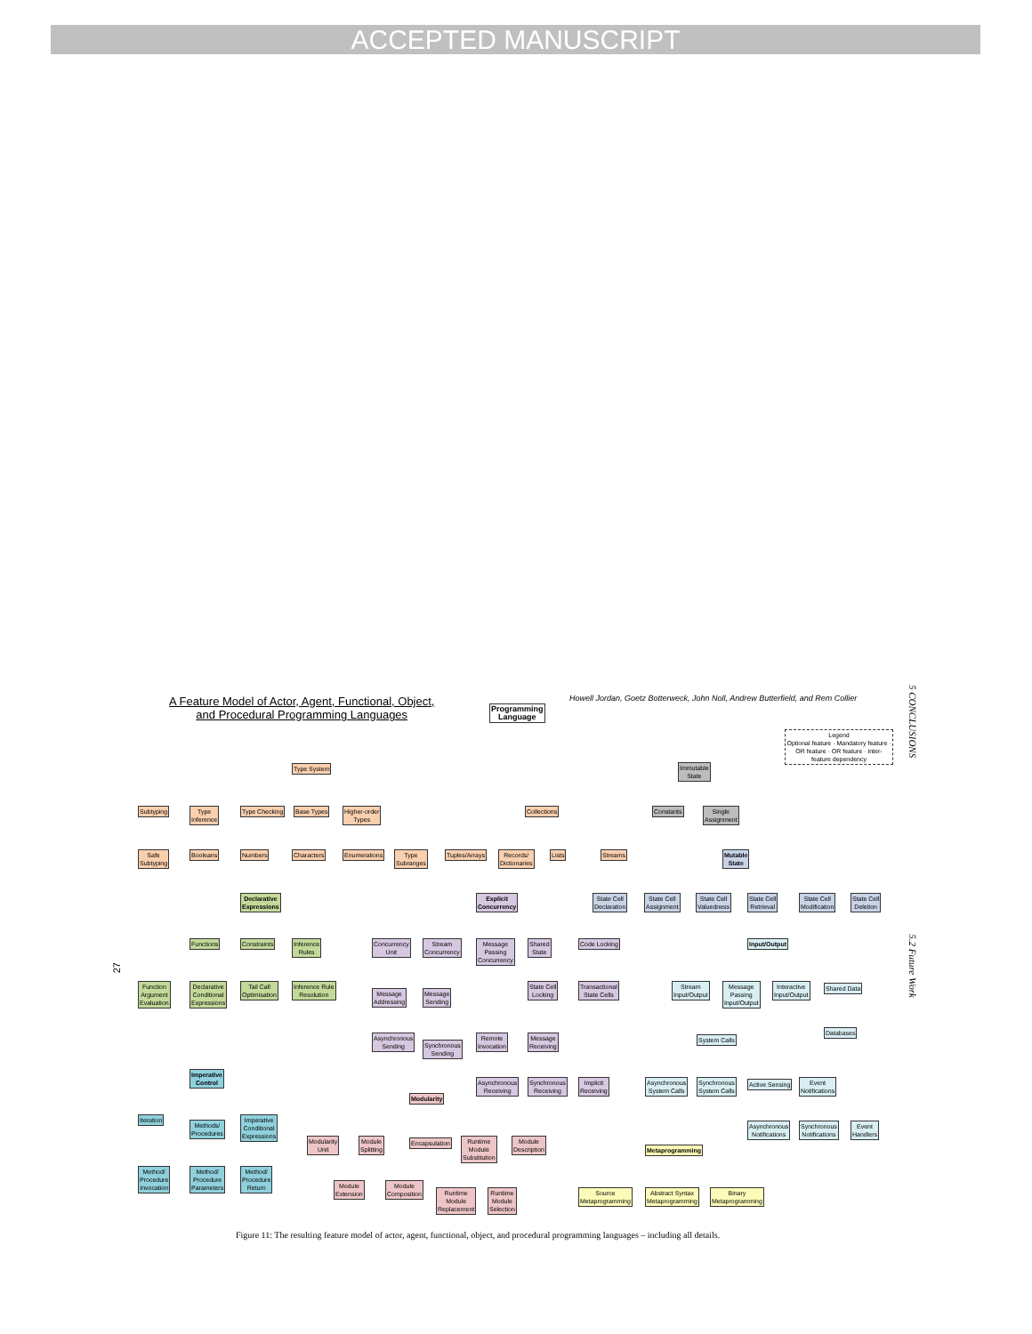ACCEPTED MANUSCRIPT
5 CONCLUSIONS 5.2 Future Work
27
A Feature Model of Actor, Agent, Functional, Object,
and Procedural Programming Languages
Howell Jordan, Goetz Botterweck, John Noll, Andrew Butterfield, and Rem Collier
Programming
Language
Legend
Optional feature · Mandatory feature · OR feature · OR feature · Inter-feature dependency
Type System
Immutable
State
Subtyping
Type
Inference
Type Checking Base Types
Higher-order
Types
Collections Constants
Single
Assignment
Safe
Subtyping
Booleans Numbers Characters Enumerations
Type
Subranges
Tuples/Arrays
Records/
Dictionaries
Lists Streams
Mutable
State
Declarative
Expressions
Explicit
Concurrency
State Cell
Declaration
State Cell
Assignment
State Cell
Valuedness
State Cell
Retrieval
State Cell
Modification
State Cell
Deletion
Functions Constraints
Inference
Rules
Concurrency
Unit
Stream
Concurrency
Message
Passing
Concurrency
Shared
State
Code Locking Input/Output
Function
Argument
Evaluation
Declarative
Conditional
Expressions
Tail Call
Optimisation
Inference Rule
Resolution
Message
Addressing
Message
Sending
State Cell
Locking
Transactional
State Cells
Stream
Input/Output
Message
Passing
Input/Output
Interactive
Input/Output
Shared Data
Databases
Asynchronous
Sending
Synchronous
Sending
Remote
Invocation
Message
Receiving
System Calls
Imperative
Control
Asynchronous
Receiving
Synchronous
Receiving
Implicit
Receiving
Asynchronous
System Calls
Synchronous
System Calls
Active Sensing
Event
Notifications
Modularity
Iteration
Methods/
Procedures
Imperative
Conditional
Expressions
Asynchronous
Notifications
Synchronous
Notifications
Event
Handlers
Modularity
Unit
Module
Splitting
Encapsulation
Runtime
Module
Substitution
Module
Description
Metaprogramming
Method/
Procedure
Invocation
Method/
Procedure
Parameters
Method/
Procedure
Return
Module
Extension
Module
Composition
Runtime
Module
Replacement
Runtime
Module
Selection
Source
Metaprogramming
Abstract Syntax
Metaprogramming
Binary
Metaprogramming
Figure 11: The resulting feature model of actor, agent, functional, object, and procedural programming languages – including all details.